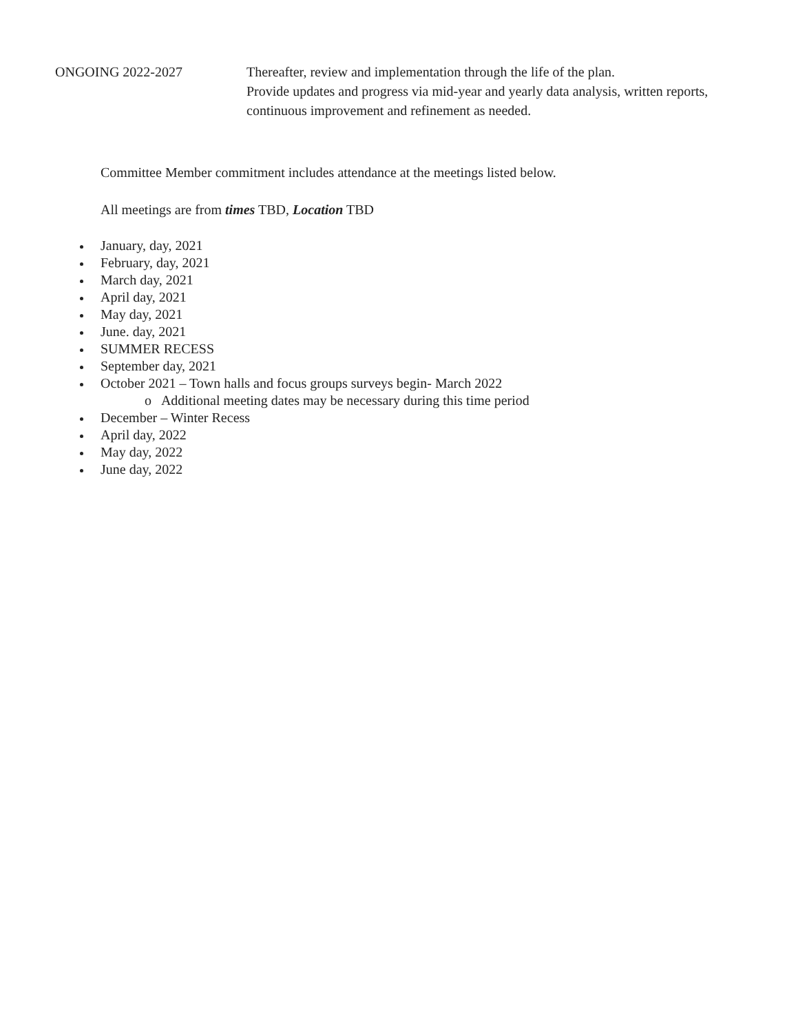| ONGOING 2022-2027 | Thereafter, review and implementation through the life of the plan. Provide updates and progress via mid-year and yearly data analysis, written reports, continuous improvement and refinement as needed. |
Committee Member commitment includes attendance at the meetings listed below.
All meetings are from times TBD, Location TBD
January, day, 2021
February, day, 2021
March day, 2021
April day, 2021
May day, 2021
June. day, 2021
SUMMER RECESS
September day, 2021
October 2021 – Town halls and focus groups surveys begin- March 2022
o Additional meeting dates may be necessary during this time period
December – Winter Recess
April day, 2022
May day, 2022
June day, 2022